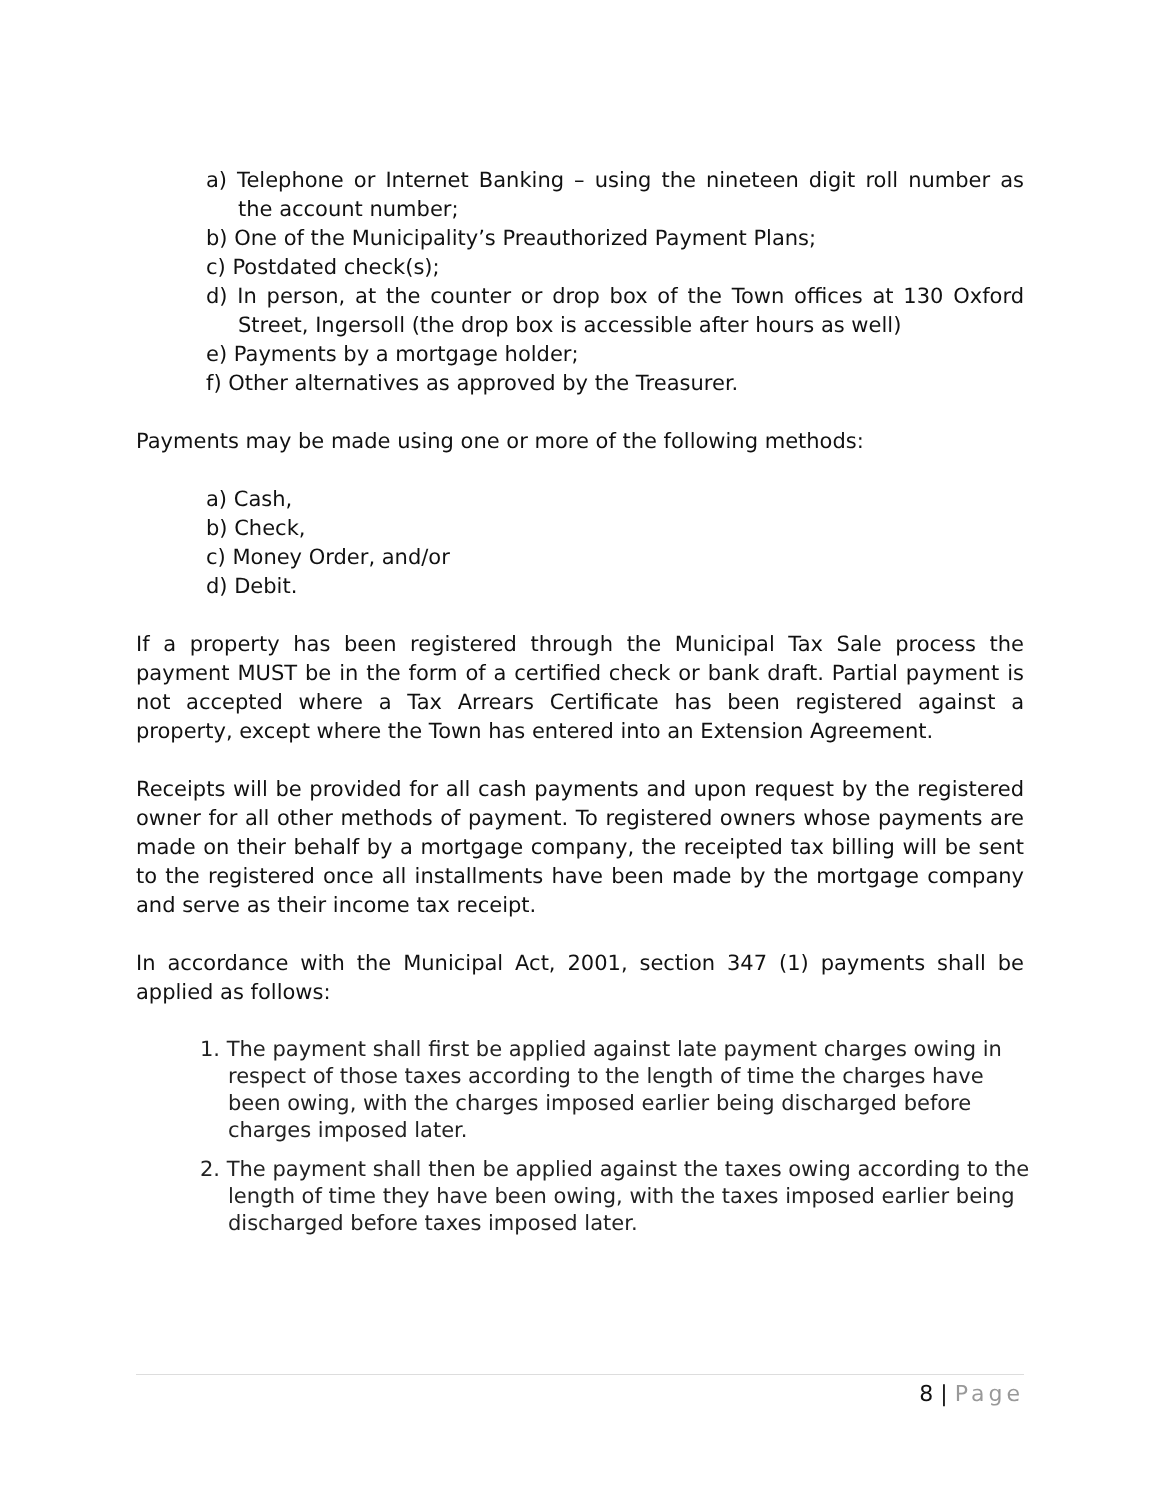a) Telephone or Internet Banking – using the nineteen digit roll number as the account number;
b) One of the Municipality’s Preauthorized Payment Plans;
c) Postdated check(s);
d) In person, at the counter or drop box of the Town offices at 130 Oxford Street, Ingersoll (the drop box is accessible after hours as well)
e) Payments by a mortgage holder;
f) Other alternatives as approved by the Treasurer.
Payments may be made using one or more of the following methods:
a) Cash,
b) Check,
c) Money Order, and/or
d) Debit.
If a property has been registered through the Municipal Tax Sale process the payment MUST be in the form of a certified check or bank draft. Partial payment is not accepted where a Tax Arrears Certificate has been registered against a property, except where the Town has entered into an Extension Agreement.
Receipts will be provided for all cash payments and upon request by the registered owner for all other methods of payment. To registered owners whose payments are made on their behalf by a mortgage company, the receipted tax billing will be sent to the registered once all installments have been made by the mortgage company and serve as their income tax receipt.
In accordance with the Municipal Act, 2001, section 347 (1) payments shall be applied as follows:
1. The payment shall first be applied against late payment charges owing in respect of those taxes according to the length of time the charges have been owing, with the charges imposed earlier being discharged before charges imposed later.
2. The payment shall then be applied against the taxes owing according to the length of time they have been owing, with the taxes imposed earlier being discharged before taxes imposed later.
8 | Page